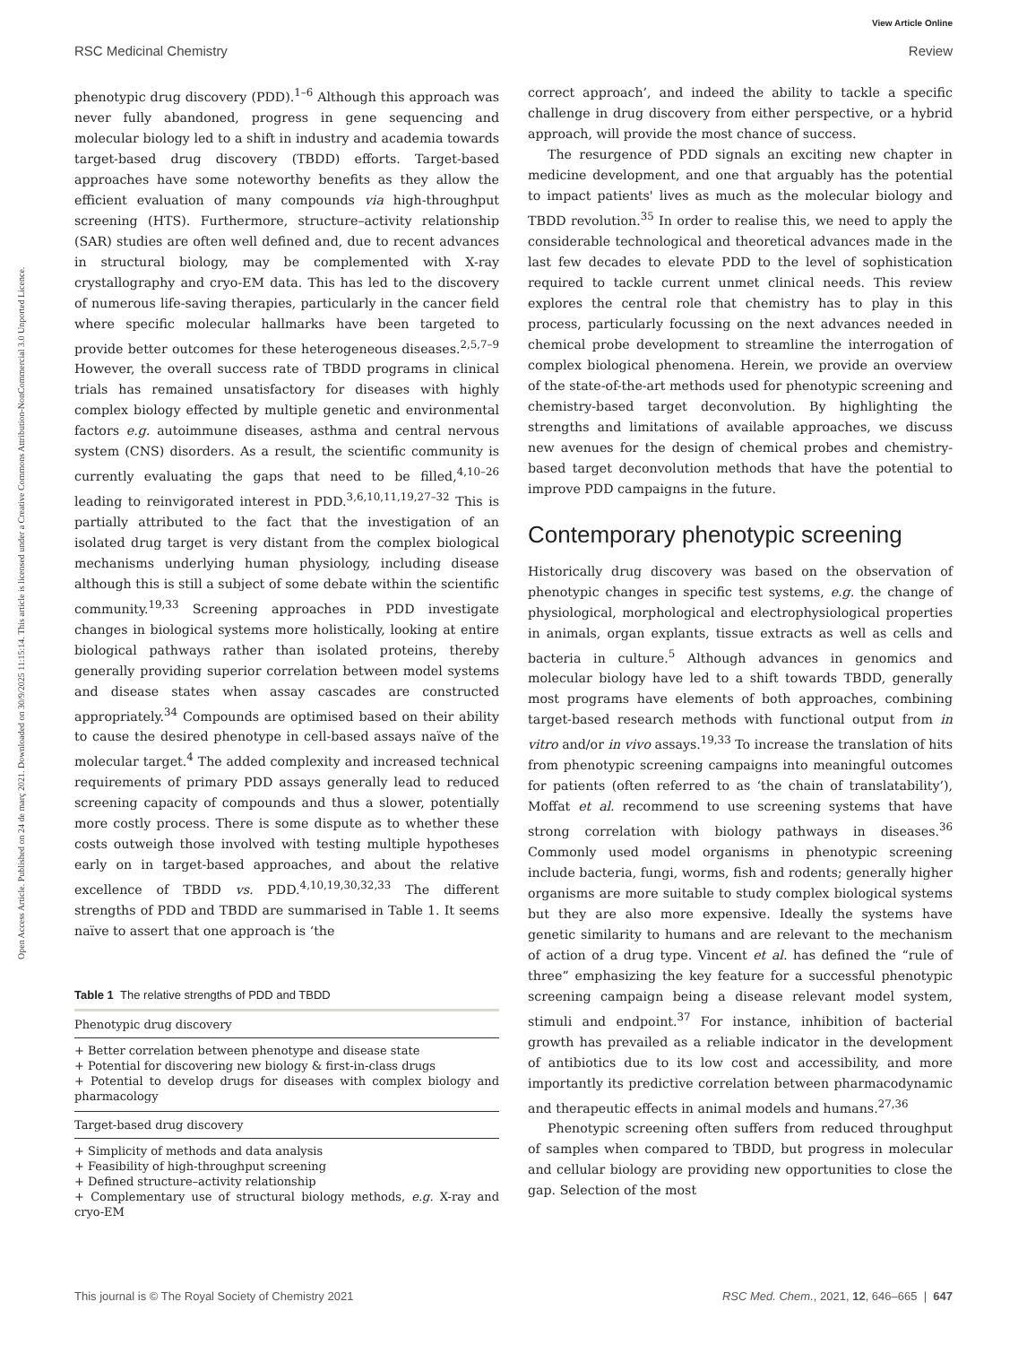View Article Online
RSC Medicinal Chemistry Review
Open Access Article. Published on 24 de març 2021. Downloaded on 30/9/2025 11:15:14. This article is licensed under a Creative Commons Attribution-NonCommercial 3.0 Unported Licence.
phenotypic drug discovery (PDD).<sup>1–6</sup> Although this approach was never fully abandoned, progress in gene sequencing and molecular biology led to a shift in industry and academia towards target-based drug discovery (TBDD) efforts. Target-based approaches have some noteworthy benefits as they allow the efficient evaluation of many compounds via high-throughput screening (HTS). Furthermore, structure–activity relationship (SAR) studies are often well defined and, due to recent advances in structural biology, may be complemented with X-ray crystallography and cryo-EM data. This has led to the discovery of numerous life-saving therapies, particularly in the cancer field where specific molecular hallmarks have been targeted to provide better outcomes for these heterogeneous diseases.<sup>2,5,7–9</sup> However, the overall success rate of TBDD programs in clinical trials has remained unsatisfactory for diseases with highly complex biology effected by multiple genetic and environmental factors e.g. autoimmune diseases, asthma and central nervous system (CNS) disorders. As a result, the scientific community is currently evaluating the gaps that need to be filled,<sup>4,10–26</sup> leading to reinvigorated interest in PDD.<sup>3,6,10,11,19,27–32</sup> This is partially attributed to the fact that the investigation of an isolated drug target is very distant from the complex biological mechanisms underlying human physiology, including disease although this is still a subject of some debate within the scientific community.<sup>19,33</sup> Screening approaches in PDD investigate changes in biological systems more holistically, looking at entire biological pathways rather than isolated proteins, thereby generally providing superior correlation between model systems and disease states when assay cascades are constructed appropriately.<sup>34</sup> Compounds are optimised based on their ability to cause the desired phenotype in cell-based assays naïve of the molecular target.<sup>4</sup> The added complexity and increased technical requirements of primary PDD assays generally lead to reduced screening capacity of compounds and thus a slower, potentially more costly process. There is some dispute as to whether these costs outweigh those involved with testing multiple hypotheses early on in target-based approaches, and about the relative excellence of TBDD vs. PDD.<sup>4,10,19,30,32,33</sup> The different strengths of PDD and TBDD are summarised in Table 1. It seems naïve to assert that one approach is ‘the
Table 1 The relative strengths of PDD and TBDD
| Phenotypic drug discovery |
| --- |
| + Better correlation between phenotype and disease state + Potential for discovering new biology & first-in-class drugs + Potential to develop drugs for diseases with complex biology and pharmacology |
| Target-based drug discovery |
| + Simplicity of methods and data analysis + Feasibility of high-throughput screening + Defined structure–activity relationship + Complementary use of structural biology methods, e.g. X-ray and cryo-EM |
correct approach’, and indeed the ability to tackle a specific challenge in drug discovery from either perspective, or a hybrid approach, will provide the most chance of success.
The resurgence of PDD signals an exciting new chapter in medicine development, and one that arguably has the potential to impact patients' lives as much as the molecular biology and TBDD revolution.<sup>35</sup> In order to realise this, we need to apply the considerable technological and theoretical advances made in the last few decades to elevate PDD to the level of sophistication required to tackle current unmet clinical needs. This review explores the central role that chemistry has to play in this process, particularly focussing on the next advances needed in chemical probe development to streamline the interrogation of complex biological phenomena. Herein, we provide an overview of the state-of-the-art methods used for phenotypic screening and chemistry-based target deconvolution. By highlighting the strengths and limitations of available approaches, we discuss new avenues for the design of chemical probes and chemistry-based target deconvolution methods that have the potential to improve PDD campaigns in the future.
Contemporary phenotypic screening
Historically drug discovery was based on the observation of phenotypic changes in specific test systems, e.g. the change of physiological, morphological and electrophysiological properties in animals, organ explants, tissue extracts as well as cells and bacteria in culture.<sup>5</sup> Although advances in genomics and molecular biology have led to a shift towards TBDD, generally most programs have elements of both approaches, combining target-based research methods with functional output from in vitro and/or in vivo assays.<sup>19,33</sup> To increase the translation of hits from phenotypic screening campaigns into meaningful outcomes for patients (often referred to as ‘the chain of translatability’), Moffat et al. recommend to use screening systems that have strong correlation with biology pathways in diseases.<sup>36</sup> Commonly used model organisms in phenotypic screening include bacteria, fungi, worms, fish and rodents; generally higher organisms are more suitable to study complex biological systems but they are also more expensive. Ideally the systems have genetic similarity to humans and are relevant to the mechanism of action of a drug type. Vincent et al. has defined the “rule of three” emphasizing the key feature for a successful phenotypic screening campaign being a disease relevant model system, stimuli and endpoint.<sup>37</sup> For instance, inhibition of bacterial growth has prevailed as a reliable indicator in the development of antibiotics due to its low cost and accessibility, and more importantly its predictive correlation between pharmacodynamic and therapeutic effects in animal models and humans.<sup>27,36</sup>
Phenotypic screening often suffers from reduced throughput of samples when compared to TBDD, but progress in molecular and cellular biology are providing new opportunities to close the gap. Selection of the most
This journal is © The Royal Society of Chemistry 2021 RSC Med. Chem., 2021, 12, 646–665 | 647